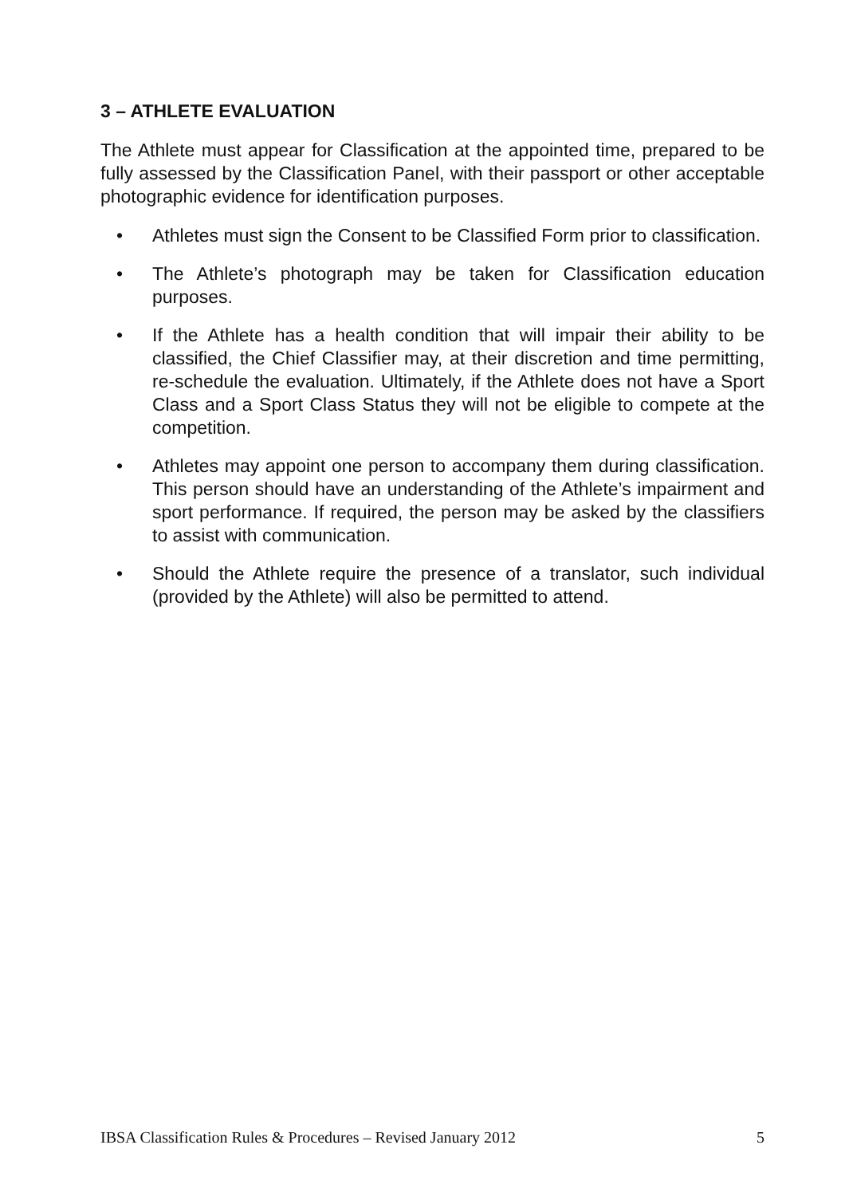3 – ATHLETE EVALUATION
The Athlete must appear for Classification at the appointed time, prepared to be fully assessed by the Classification Panel, with their passport or other acceptable photographic evidence for identification purposes.
• Athletes must sign the Consent to be Classified Form prior to classification.
• The Athlete’s photograph may be taken for Classification education purposes.
• If the Athlete has a health condition that will impair their ability to be classified, the Chief Classifier may, at their discretion and time permitting, re-schedule the evaluation. Ultimately, if the Athlete does not have a Sport Class and a Sport Class Status they will not be eligible to compete at the competition.
• Athletes may appoint one person to accompany them during classification. This person should have an understanding of the Athlete’s impairment and sport performance. If required, the person may be asked by the classifiers to assist with communication.
• Should the Athlete require the presence of a translator, such individual (provided by the Athlete) will also be permitted to attend.
IBSA Classification Rules & Procedures – Revised January 2012 5